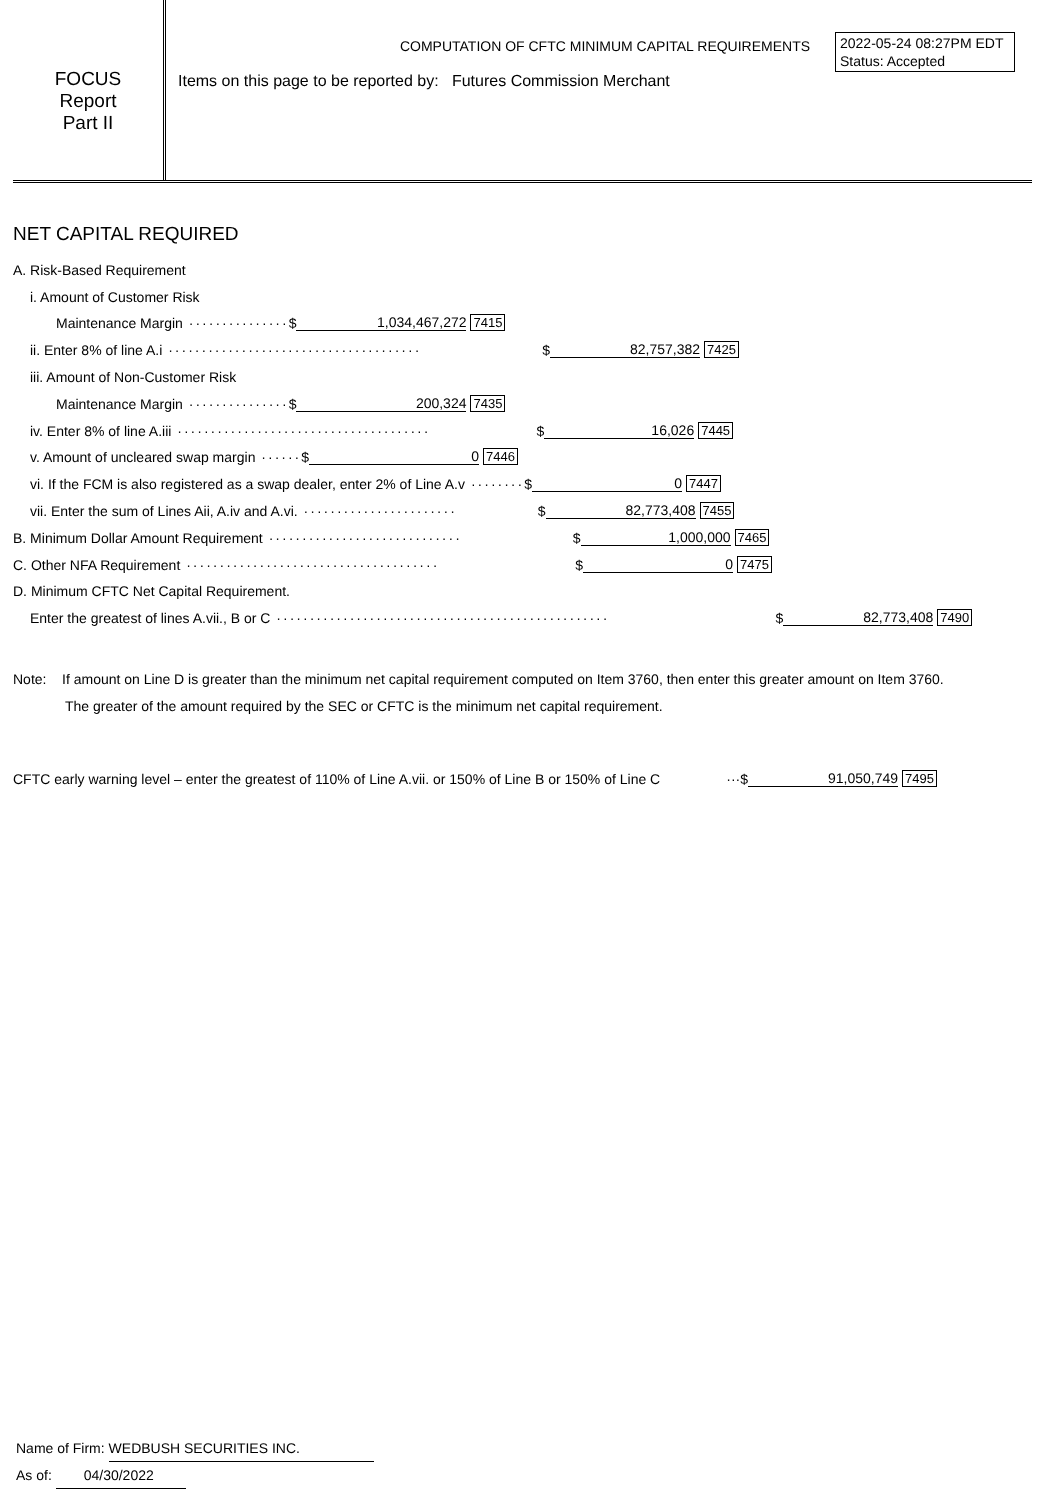2022-05-24 08:27PM EDT
Status: Accepted
FOCUS
Report
Part II
COMPUTATION OF CFTC MINIMUM CAPITAL REQUIREMENTS
Items on this page to be reported by: Futures Commission Merchant
NET CAPITAL REQUIRED
A. Risk-Based Requirement
i. Amount of Customer Risk
Maintenance Margin ··············· $ 1,034,467,272 7415
ii. Enter 8% of line A.i ······································ $ 82,757,382 7425
iii. Amount of Non-Customer Risk
Maintenance Margin ··············· $ 200,324 7435
iv. Enter 8% of line A.iii ······································ $ 16,026 7445
v. Amount of uncleared swap margin ······ $ 0 7446
vi. If the FCM is also registered as a swap dealer, enter 2% of Line A.v ········ $ 0 7447
vii. Enter the sum of Lines Aii, A.iv and A.vi. ······················· $ 82,773,408 7455
B. Minimum Dollar Amount Requirement ····························· $ 1,000,000 7465
C. Other NFA Requirement ······································ $ 0 7475
D. Minimum CFTC Net Capital Requirement.
Enter the greatest of lines A.vii., B or C ·················································· $ 82,773,408 7490
Note: If amount on Line D is greater than the minimum net capital requirement computed on Item 3760, then enter this greater amount on Item 3760.
The greater of the amount required by the SEC or CFTC is the minimum net capital requirement.
CFTC early warning level – enter the greatest of 110% of Line A.vii. or 150% of Line B or 150% of Line C ··· $ 91,050,749 7495
Name of Firm: WEDBUSH SECURITIES INC.
As of: 04/30/2022